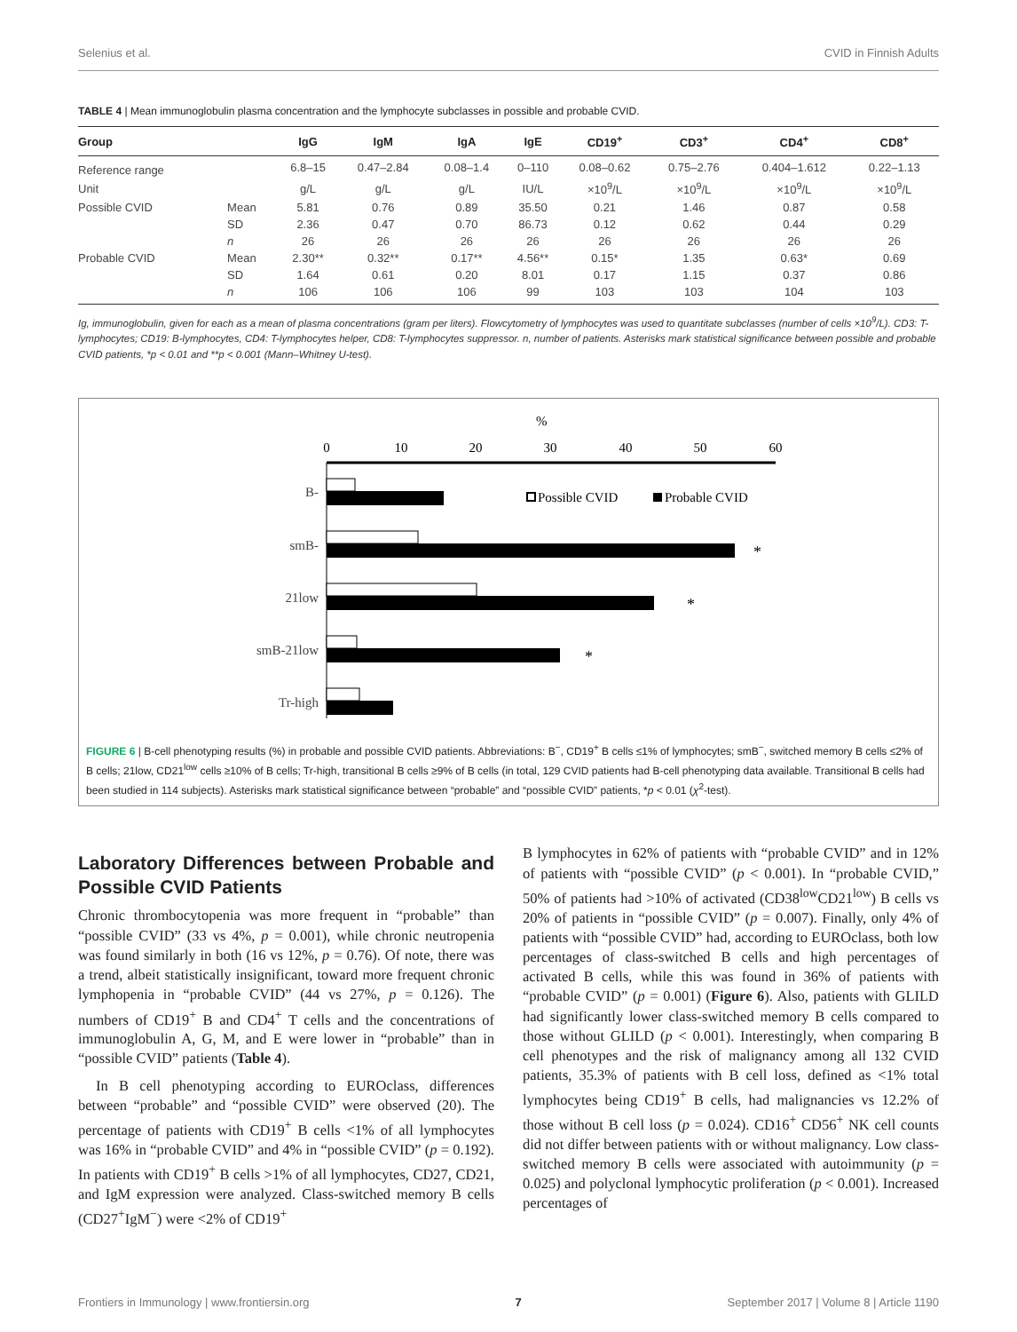Selenius et al. CVID in Finnish Adults
TABLE 4 | Mean immunoglobulin plasma concentration and the lymphocyte subclasses in possible and probable CVID.
| Group | | IgG | IgM | IgA | IgE | CD19<sup>+</sup> | CD3<sup>+</sup> | CD4<sup>+</sup> | CD8<sup>+</sup> |
| --- | --- | --- | --- | --- | --- | --- | --- | --- | --- |
| Reference range | | 6.8–15 | 0.47–2.84 | 0.08–1.4 | 0–110 | 0.08–0.62 | 0.75–2.76 | 0.404–1.612 | 0.22–1.13 |
| Unit | | g/L | g/L | g/L | IU/L | ×10<sup>9</sup>/L | ×10<sup>9</sup>/L | ×10<sup>9</sup>/L | ×10<sup>9</sup>/L |
| Possible CVID | Mean | 5.81 | 0.76 | 0.89 | 35.50 | 0.21 | 1.46 | 0.87 | 0.58 |
| | SD | 2.36 | 0.47 | 0.70 | 86.73 | 0.12 | 0.62 | 0.44 | 0.29 |
| | n | 26 | 26 | 26 | 26 | 26 | 26 | 26 | 26 |
| Probable CVID | Mean | 2.30** | 0.32** | 0.17** | 4.56** | 0.15* | 1.35 | 0.63* | 0.69 |
| | SD | 1.64 | 0.61 | 0.20 | 8.01 | 0.17 | 1.15 | 0.37 | 0.86 |
| | n | 106 | 106 | 106 | 99 | 103 | 103 | 104 | 103 |
Ig, immunoglobulin, given for each as a mean of plasma concentrations (gram per liters). Flowcytometry of lymphocytes was used to quantitate subclasses (number of cells ×10<sup>9</sup>/L). CD3: T-lymphocytes; CD19: B-lymphocytes, CD4: T-lymphocytes helper, CD8: T-lymphocytes suppressor. n, number of patients. Asterisks mark statistical significance between possible and probable CVID patients, *p < 0.01 and **p < 0.001 (Mann–Whitney U-test).
%
0
10
20
30
40
50
60
B-
smB-
21low
smB-21low
Tr-high
*
*
*
Possible CVID
Probable CVID
FIGURE 6 | B-cell phenotyping results (%) in probable and possible CVID patients. Abbreviations: B<sup>−</sup>, CD19<sup>+</sup> B cells ≤1% of lymphocytes; smB<sup>−</sup>, switched memory B cells ≤2% of B cells; 21low, CD21<sup>low</sup> cells ≥10% of B cells; Tr-high, transitional B cells ≥9% of B cells (in total, 129 CVID patients had B-cell phenotyping data available. Transitional B cells had been studied in 114 subjects). Asterisks mark statistical significance between “probable” and “possible CVID” patients, *p < 0.01 (χ<sup>2</sup>-test).
Laboratory Differences between Probable and Possible CVID Patients
Chronic thrombocytopenia was more frequent in “probable” than “possible CVID” (33 vs 4%, p = 0.001), while chronic neutropenia was found similarly in both (16 vs 12%, p = 0.76). Of note, there was a trend, albeit statistically insignificant, toward more frequent chronic lymphopenia in “probable CVID” (44 vs 27%, p = 0.126). The numbers of CD19<sup>+</sup> B and CD4<sup>+</sup> T cells and the concentrations of immunoglobulin A, G, M, and E were lower in “probable” than in “possible CVID” patients (Table 4).
In B cell phenotyping according to EUROclass, differences between “probable” and “possible CVID” were observed (20). The percentage of patients with CD19<sup>+</sup> B cells <1% of all lymphocytes was 16% in “probable CVID” and 4% in “possible CVID” (p = 0.192). In patients with CD19<sup>+</sup> B cells >1% of all lymphocytes, CD27, CD21, and IgM expression were analyzed. Class-switched memory B cells (CD27<sup>+</sup>IgM<sup>−</sup>) were <2% of CD19<sup>+</sup>
B lymphocytes in 62% of patients with “probable CVID” and in 12% of patients with “possible CVID” (p < 0.001). In “probable CVID,” 50% of patients had >10% of activated (CD38<sup>low</sup>CD21<sup>low</sup>) B cells vs 20% of patients in “possible CVID” (p = 0.007). Finally, only 4% of patients with “possible CVID” had, according to EUROclass, both low percentages of class-switched B cells and high percentages of activated B cells, while this was found in 36% of patients with “probable CVID” (p = 0.001) (Figure 6). Also, patients with GLILD had significantly lower class-switched memory B cells compared to those without GLILD (p < 0.001). Interestingly, when comparing B cell phenotypes and the risk of malignancy among all 132 CVID patients, 35.3% of patients with B cell loss, defined as <1% total lymphocytes being CD19<sup>+</sup> B cells, had malignancies vs 12.2% of those without B cell loss (p = 0.024). CD16<sup>+</sup> CD56<sup>+</sup> NK cell counts did not differ between patients with or without malignancy. Low class-switched memory B cells were associated with autoimmunity (p = 0.025) and polyclonal lymphocytic proliferation (p < 0.001). Increased percentages of
Frontiers in Immunology | www.frontiersin.org 7 September 2017 | Volume 8 | Article 1190